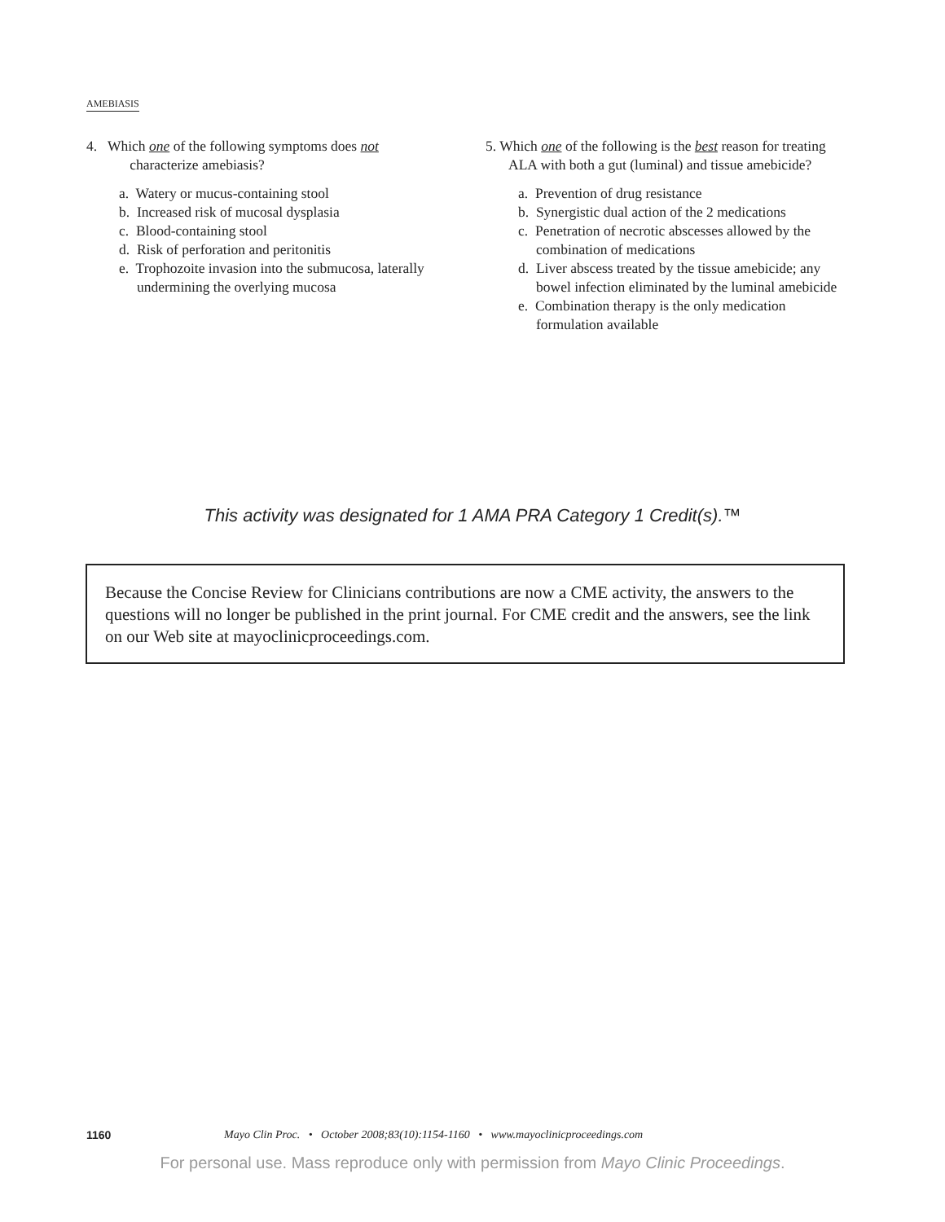AMEBIASIS
4. Which one of the following symptoms does not
characterize amebiasis?
a. Watery or mucus-containing stool
b. Increased risk of mucosal dysplasia
c. Blood-containing stool
d. Risk of perforation and peritonitis
e. Trophozoite invasion into the submucosa, laterally undermining the overlying mucosa
5. Which one of the following is the best reason for treating ALA with both a gut (luminal) and tissue amebicide?
a. Prevention of drug resistance
b. Synergistic dual action of the 2 medications
c. Penetration of necrotic abscesses allowed by the combination of medications
d. Liver abscess treated by the tissue amebicide; any bowel infection eliminated by the luminal amebicide
e. Combination therapy is the only medication formulation available
This activity was designated for 1 AMA PRA Category 1 Credit(s).™
Because the Concise Review for Clinicians contributions are now a CME activity, the answers to the questions will no longer be published in the print journal. For CME credit and the answers, see the link on our Web site at mayoclinicproceedings.com.
1160 Mayo Clin Proc. • October 2008;83(10):1154-1160 • www.mayoclinicproceedings.com
For personal use. Mass reproduce only with permission from Mayo Clinic Proceedings.